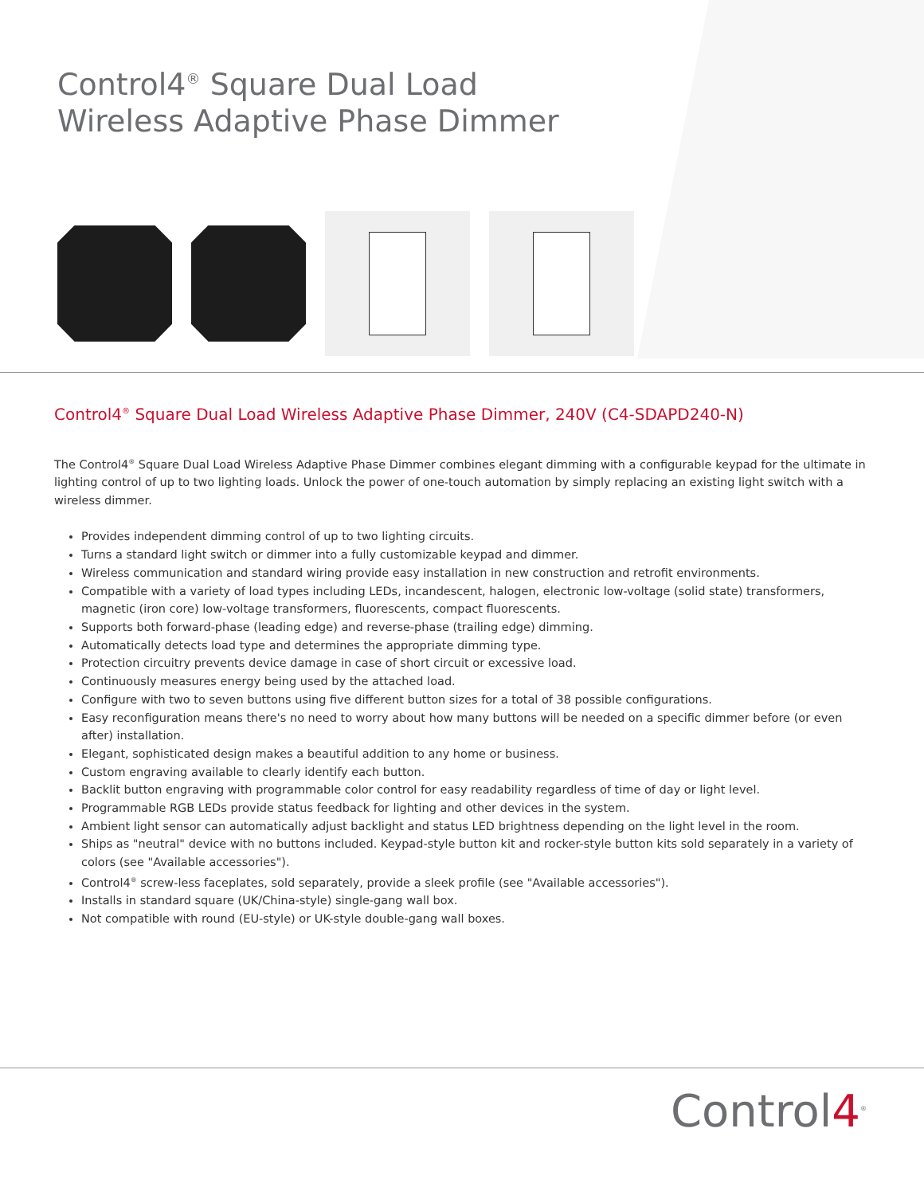Control4<sup>®</sup> Square Dual Load
Wireless Adaptive Phase Dimmer
Control4<sup>®</sup> Square Dual Load Wireless Adaptive Phase Dimmer, 240V (C4-SDAPD240-N)
The Control4<sup>®</sup> Square Dual Load Wireless Adaptive Phase Dimmer combines elegant dimming with a configurable keypad for the ultimate in lighting control of up to two lighting loads. Unlock the power of one-touch automation by simply replacing an existing light switch with a wireless dimmer.
Provides independent dimming control of up to two lighting circuits.
Turns a standard light switch or dimmer into a fully customizable keypad and dimmer.
Wireless communication and standard wiring provide easy installation in new construction and retrofit environments.
Compatible with a variety of load types including LEDs, incandescent, halogen, electronic low-voltage (solid state) transformers, magnetic (iron core) low-voltage transformers, fluorescents, compact fluorescents.
Supports both forward-phase (leading edge) and reverse-phase (trailing edge) dimming.
Automatically detects load type and determines the appropriate dimming type.
Protection circuitry prevents device damage in case of short circuit or excessive load.
Continuously measures energy being used by the attached load.
Configure with two to seven buttons using five different button sizes for a total of 38 possible configurations.
Easy reconfiguration means there's no need to worry about how many buttons will be needed on a specific dimmer before (or even after) installation.
Elegant, sophisticated design makes a beautiful addition to any home or business.
Custom engraving available to clearly identify each button.
Backlit button engraving with programmable color control for easy readability regardless of time of day or light level.
Programmable RGB LEDs provide status feedback for lighting and other devices in the system.
Ambient light sensor can automatically adjust backlight and status LED brightness depending on the light level in the room.
Ships as "neutral" device with no buttons included. Keypad-style button kit and rocker-style button kits sold separately in a variety of colors (see "Available accessories").
Control4<sup>®</sup> screw-less faceplates, sold separately, provide a sleek profile (see "Available accessories").
Installs in standard square (UK/China-style) single-gang wall box.
Not compatible with round (EU-style) or UK-style double-gang wall boxes.
Control4<sup>®</sup>